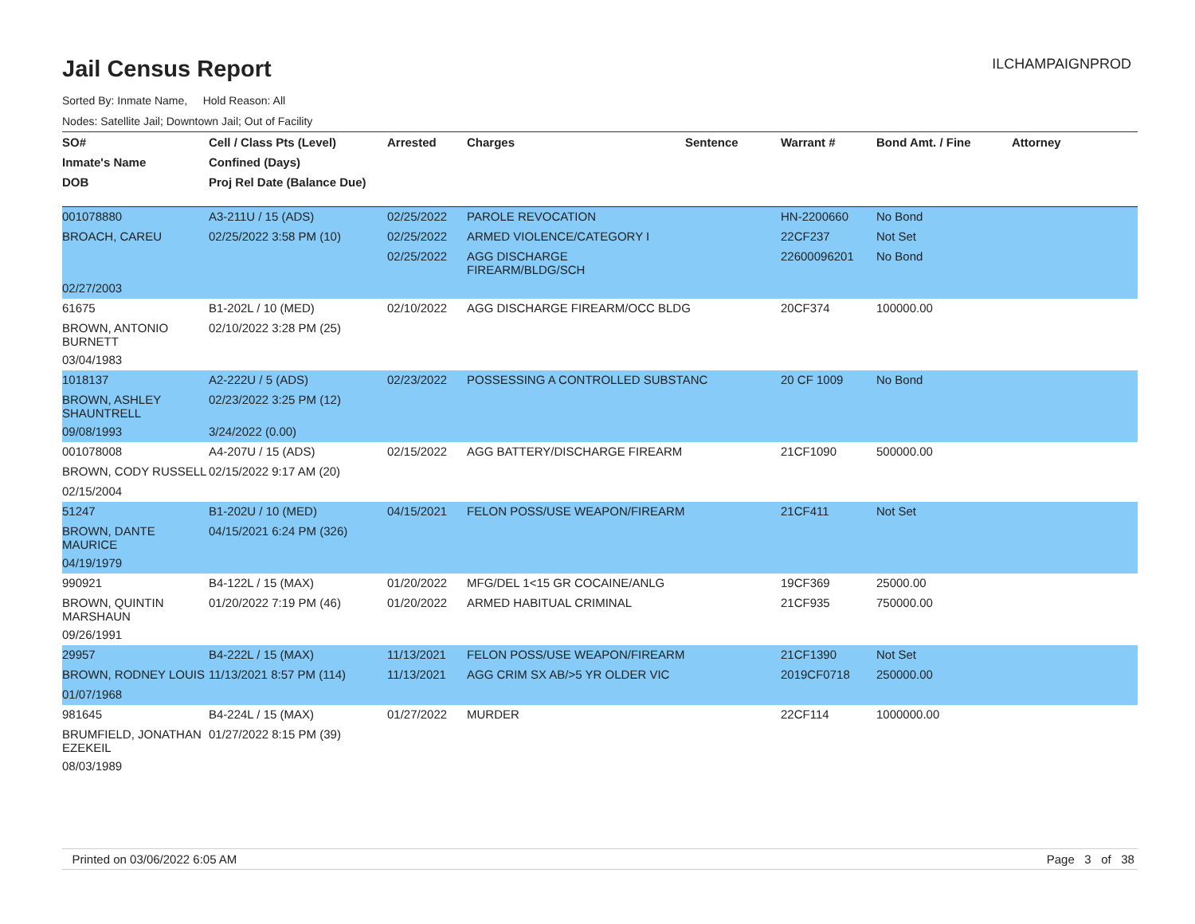Jail Census Report
ILCHAMPAIGNPROD
Sorted By: Inmate Name, Hold Reason: All
Nodes: Satellite Jail; Downtown Jail; Out of Facility
| SO# | Cell / Class Pts (Level) | Arrested | Charges | Sentence | Warrant # | Bond Amt. / Fine | Attorney |
| --- | --- | --- | --- | --- | --- | --- | --- |
| Inmate's Name | Confined (Days) | | | | | | |
| DOB | Proj Rel Date (Balance Due) | | | | | | |
| 001078880 | A3-211U / 15 (ADS) | 02/25/2022 | PAROLE REVOCATION | | HN-2200660 | No Bond | |
| BROACH, CAREU | 02/25/2022 3:58 PM (10) | 02/25/2022 | ARMED VIOLENCE/CATEGORY I | | 22CF237 | Not Set | |
| | | 02/25/2022 | AGG DISCHARGE FIREARM/BLDG/SCH | | 22600096201 | No Bond | |
| 02/27/2003 | | | | | | | |
| 61675 | B1-202L / 10 (MED) | 02/10/2022 | AGG DISCHARGE FIREARM/OCC BLDG | | 20CF374 | 100000.00 | |
| BROWN, ANTONIO BURNETT | 02/10/2022 3:28 PM (25) | | | | | | |
| 03/04/1983 | | | | | | | |
| 1018137 | A2-222U / 5 (ADS) | 02/23/2022 | POSSESSING A CONTROLLED SUBSTANC | | 20 CF 1009 | No Bond | |
| BROWN, ASHLEY SHAUNTRELL | 02/23/2022 3:25 PM (12) | | | | | | |
| 09/08/1993 | 3/24/2022 (0.00) | | | | | | |
| 001078008 | A4-207U / 15 (ADS) | 02/15/2022 | AGG BATTERY/DISCHARGE FIREARM | | 21CF1090 | 500000.00 | |
| BROWN, CODY RUSSELL | 02/15/2022 9:17 AM (20) | | | | | | |
| 02/15/2004 | | | | | | | |
| 51247 | B1-202U / 10 (MED) | 04/15/2021 | FELON POSS/USE WEAPON/FIREARM | | 21CF411 | Not Set | |
| BROWN, DANTE MAURICE | 04/15/2021 6:24 PM (326) | | | | | | |
| 04/19/1979 | | | | | | | |
| 990921 | B4-122L / 15 (MAX) | 01/20/2022 | MFG/DEL 1<15 GR COCAINE/ANLG | | 19CF369 | 25000.00 | |
| BROWN, QUINTIN MARSHAUN | 01/20/2022 7:19 PM (46) | 01/20/2022 | ARMED HABITUAL CRIMINAL | | 21CF935 | 750000.00 | |
| 09/26/1991 | | | | | | | |
| 29957 | B4-222L / 15 (MAX) | 11/13/2021 | FELON POSS/USE WEAPON/FIREARM | | 21CF1390 | Not Set | |
| BROWN, RODNEY LOUIS | 11/13/2021 8:57 PM (114) | 11/13/2021 | AGG CRIM SX AB/>5 YR OLDER VIC | | 2019CF0718 | 250000.00 | |
| 01/07/1968 | | | | | | | |
| 981645 | B4-224L / 15 (MAX) | 01/27/2022 | MURDER | | 22CF114 | 1000000.00 | |
| BRUMFIELD, JONATHAN EZEKEIL | 01/27/2022 8:15 PM (39) | | | | | | |
| 08/03/1989 | | | | | | | |
Printed on 03/06/2022 6:05 AM Page 3 of 38